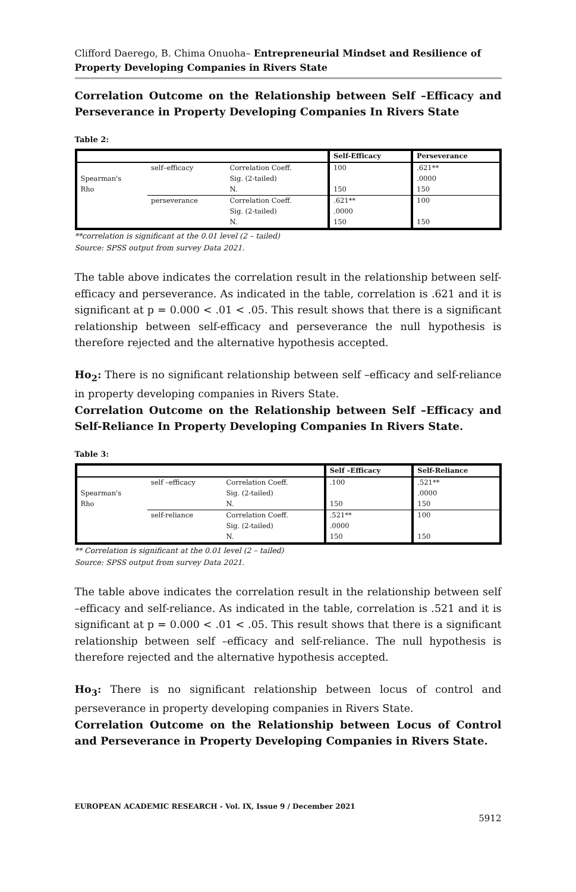Clifford Daerego, B. Chima Onuoha– Entrepreneurial Mindset and Resilience of Property Developing Companies in Rivers State
Correlation Outcome on the Relationship between Self –Efficacy and Perseverance in Property Developing Companies In Rivers State
Table 2:
| | | | Self-Efficacy | Perseverance |
| --- | --- | --- | --- | --- |
| | self–efficacy | Correlation Coeff. | 100 | .621** |
| Spearman's | | Sig. (2-tailed) | | .0000 |
| Rho | | N. | 150 | 150 |
| | perseverance | Correlation Coeff. | .621** | 100 |
| | | Sig. (2-tailed) | .0000 | |
| | | N. | 150 | 150 |
**correlation is significant at the 0.01 level (2 – tailed)
Source: SPSS output from survey Data 2021.
The table above indicates the correlation result in the relationship between self-efficacy and perseverance. As indicated in the table, correlation is .621 and it is significant at p = 0.000 < .01 < .05. This result shows that there is a significant relationship between self-efficacy and perseverance the null hypothesis is therefore rejected and the alternative hypothesis accepted.
Ho<sub>2</sub>: There is no significant relationship between self –efficacy and self-reliance in property developing companies in Rivers State.
Correlation Outcome on the Relationship between Self –Efficacy and Self-Reliance In Property Developing Companies In Rivers State.
Table 3:
| | | | Self –Efficacy | Self-Reliance |
| --- | --- | --- | --- | --- |
| | self –efficacy | Correlation Coeff. | .100 | .521** |
| Spearman's | | Sig. (2-tailed) | | .0000 |
| Rho | | N. | 150 | 150 |
| | self-reliance | Correlation Coeff. | .521** | 100 |
| | | Sig. (2-tailed) | .0000 | |
| | | N. | 150 | 150 |
** Correlation is significant at the 0.01 level (2 – tailed)
Source: SPSS output from survey Data 2021.
The table above indicates the correlation result in the relationship between self –efficacy and self-reliance. As indicated in the table, correlation is .521 and it is significant at p = 0.000 < .01 < .05. This result shows that there is a significant relationship between self –efficacy and self-reliance. The null hypothesis is therefore rejected and the alternative hypothesis accepted.
Ho<sub>3</sub>: There is no significant relationship between locus of control and perseverance in property developing companies in Rivers State.
Correlation Outcome on the Relationship between Locus of Control and Perseverance in Property Developing Companies in Rivers State.
EUROPEAN ACADEMIC RESEARCH - Vol. IX, Issue 9 / December 2021
5912